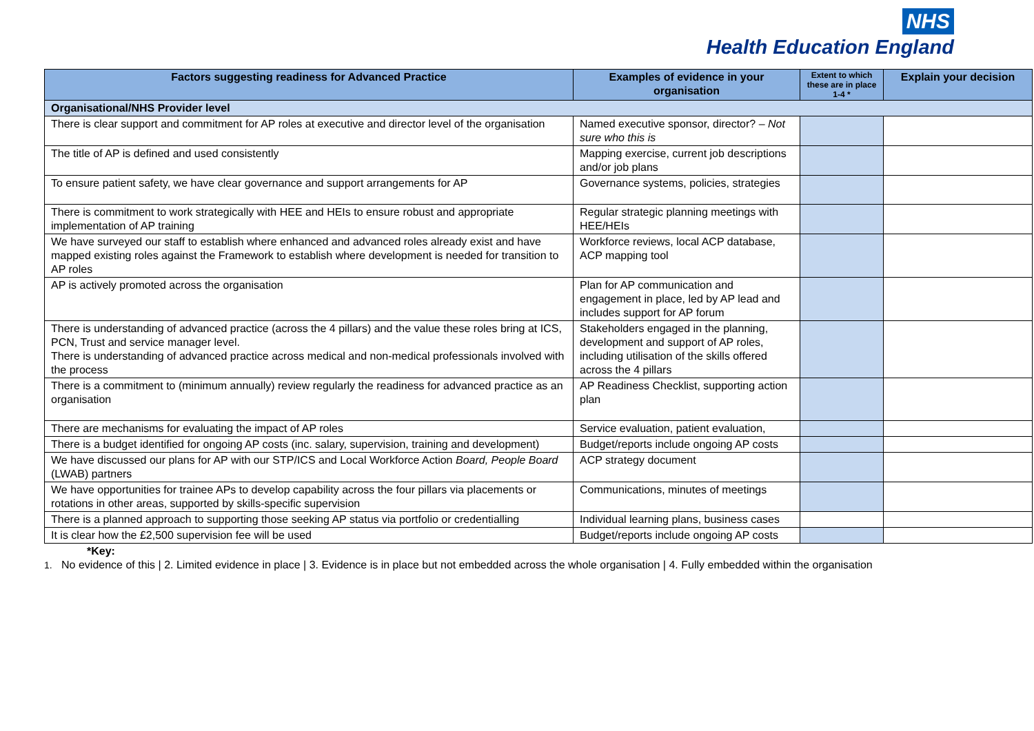NHS
Health Education England
| Factors suggesting readiness for Advanced Practice | Examples of evidence in your organisation | Extent to which these are in place 1-4 * | Explain your decision |
| --- | --- | --- | --- |
| Organisational/NHS Provider level | | | |
| There is clear support and commitment for AP roles at executive and director level of the organisation | Named executive sponsor, director? – Not sure who this is | | |
| The title of AP is defined and used consistently | Mapping exercise, current job descriptions and/or job plans | | |
| To ensure patient safety, we have clear governance and support arrangements for AP | Governance systems, policies, strategies | | |
| There is commitment to work strategically with HEE and HEIs to ensure robust and appropriate implementation of AP training | Regular strategic planning meetings with HEE/HEIs | | |
| We have surveyed our staff to establish where enhanced and advanced roles already exist and have mapped existing roles against the Framework to establish where development is needed for transition to AP roles | Workforce reviews, local ACP database, ACP mapping tool | | |
| AP is actively promoted across the organisation | Plan for AP communication and engagement in place, led by AP lead and includes support for AP forum | | |
| There is understanding of advanced practice (across the 4 pillars) and the value these roles bring at ICS, PCN, Trust and service manager level. There is understanding of advanced practice across medical and non-medical professionals involved with the process | Stakeholders engaged in the planning, development and support of AP roles, including utilisation of the skills offered across the 4 pillars | | |
| There is a commitment to (minimum annually) review regularly the readiness for advanced practice as an organisation | AP Readiness Checklist, supporting action plan | | |
| There are mechanisms for evaluating the impact of AP roles | Service evaluation, patient evaluation, | | |
| There is a budget identified for ongoing AP costs (inc. salary, supervision, training and development) | Budget/reports include ongoing AP costs | | |
| We have discussed our plans for AP with our STP/ICS and Local Workforce Action Board, People Board (LWAB) partners | ACP strategy document | | |
| We have opportunities for trainee APs to develop capability across the four pillars via placements or rotations in other areas, supported by skills-specific supervision | Communications, minutes of meetings | | |
| There is a planned approach to supporting those seeking AP status via portfolio or credentialling | Individual learning plans, business cases | | |
| It is clear how the £2,500 supervision fee will be used | Budget/reports include ongoing AP costs | | |
*Key:
1. No evidence of this | 2. Limited evidence in place | 3. Evidence is in place but not embedded across the whole organisation | 4. Fully embedded within the organisation